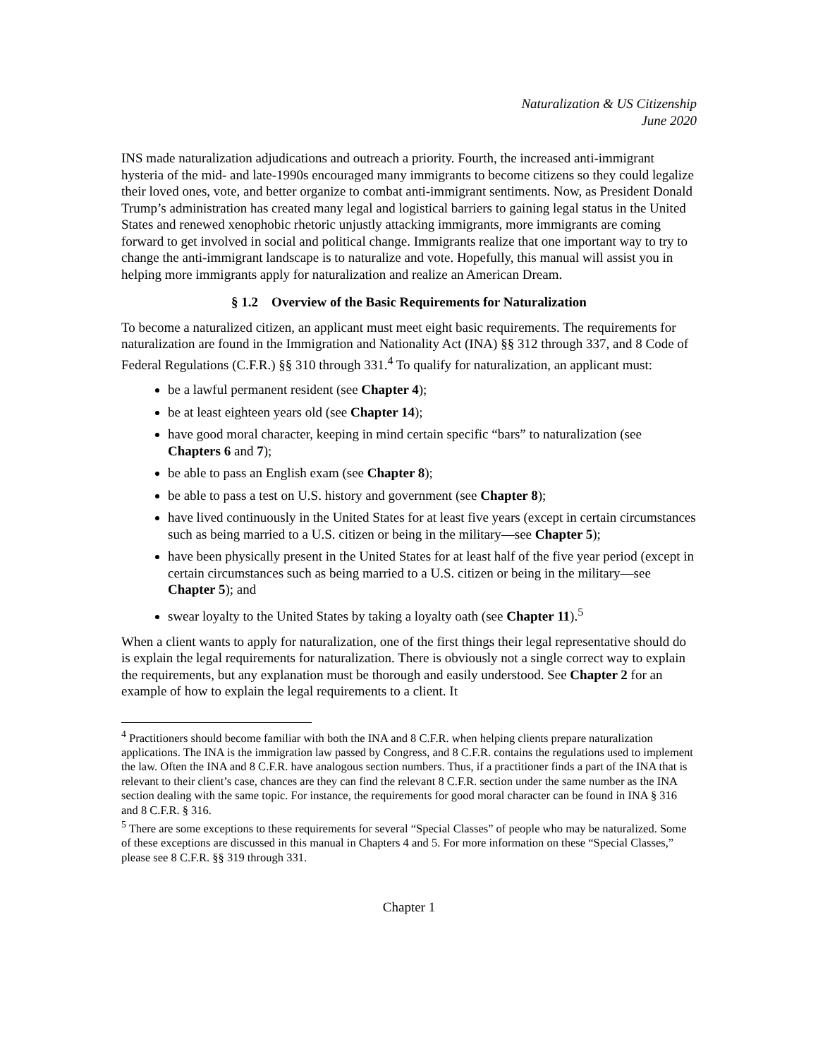Naturalization & US Citizenship
June 2020
INS made naturalization adjudications and outreach a priority. Fourth, the increased anti-immigrant hysteria of the mid- and late-1990s encouraged many immigrants to become citizens so they could legalize their loved ones, vote, and better organize to combat anti-immigrant sentiments. Now, as President Donald Trump’s administration has created many legal and logistical barriers to gaining legal status in the United States and renewed xenophobic rhetoric unjustly attacking immigrants, more immigrants are coming forward to get involved in social and political change. Immigrants realize that one important way to try to change the anti-immigrant landscape is to naturalize and vote. Hopefully, this manual will assist you in helping more immigrants apply for naturalization and realize an American Dream.
§ 1.2 Overview of the Basic Requirements for Naturalization
To become a naturalized citizen, an applicant must meet eight basic requirements. The requirements for naturalization are found in the Immigration and Nationality Act (INA) §§ 312 through 337, and 8 Code of Federal Regulations (C.F.R.) §§ 310 through 331.<sup>4</sup> To qualify for naturalization, an applicant must:
be a lawful permanent resident (see Chapter 4);
be at least eighteen years old (see Chapter 14);
have good moral character, keeping in mind certain specific “bars” to naturalization (see Chapters 6 and 7);
be able to pass an English exam (see Chapter 8);
be able to pass a test on U.S. history and government (see Chapter 8);
have lived continuously in the United States for at least five years (except in certain circumstances such as being married to a U.S. citizen or being in the military—see Chapter 5);
have been physically present in the United States for at least half of the five year period (except in certain circumstances such as being married to a U.S. citizen or being in the military—see Chapter 5); and
swear loyalty to the United States by taking a loyalty oath (see Chapter 11).<sup>5</sup>
When a client wants to apply for naturalization, one of the first things their legal representative should do is explain the legal requirements for naturalization. There is obviously not a single correct way to explain the requirements, but any explanation must be thorough and easily understood. See Chapter 2 for an example of how to explain the legal requirements to a client. It
<sup>4</sup> Practitioners should become familiar with both the INA and 8 C.F.R. when helping clients prepare naturalization applications. The INA is the immigration law passed by Congress, and 8 C.F.R. contains the regulations used to implement the law. Often the INA and 8 C.F.R. have analogous section numbers. Thus, if a practitioner finds a part of the INA that is relevant to their client’s case, chances are they can find the relevant 8 C.F.R. section under the same number as the INA section dealing with the same topic. For instance, the requirements for good moral character can be found in INA § 316 and 8 C.F.R. § 316.
<sup>5</sup> There are some exceptions to these requirements for several “Special Classes” of people who may be naturalized. Some of these exceptions are discussed in this manual in Chapters 4 and 5. For more information on these “Special Classes,” please see 8 C.F.R. §§ 319 through 331.
Chapter 1